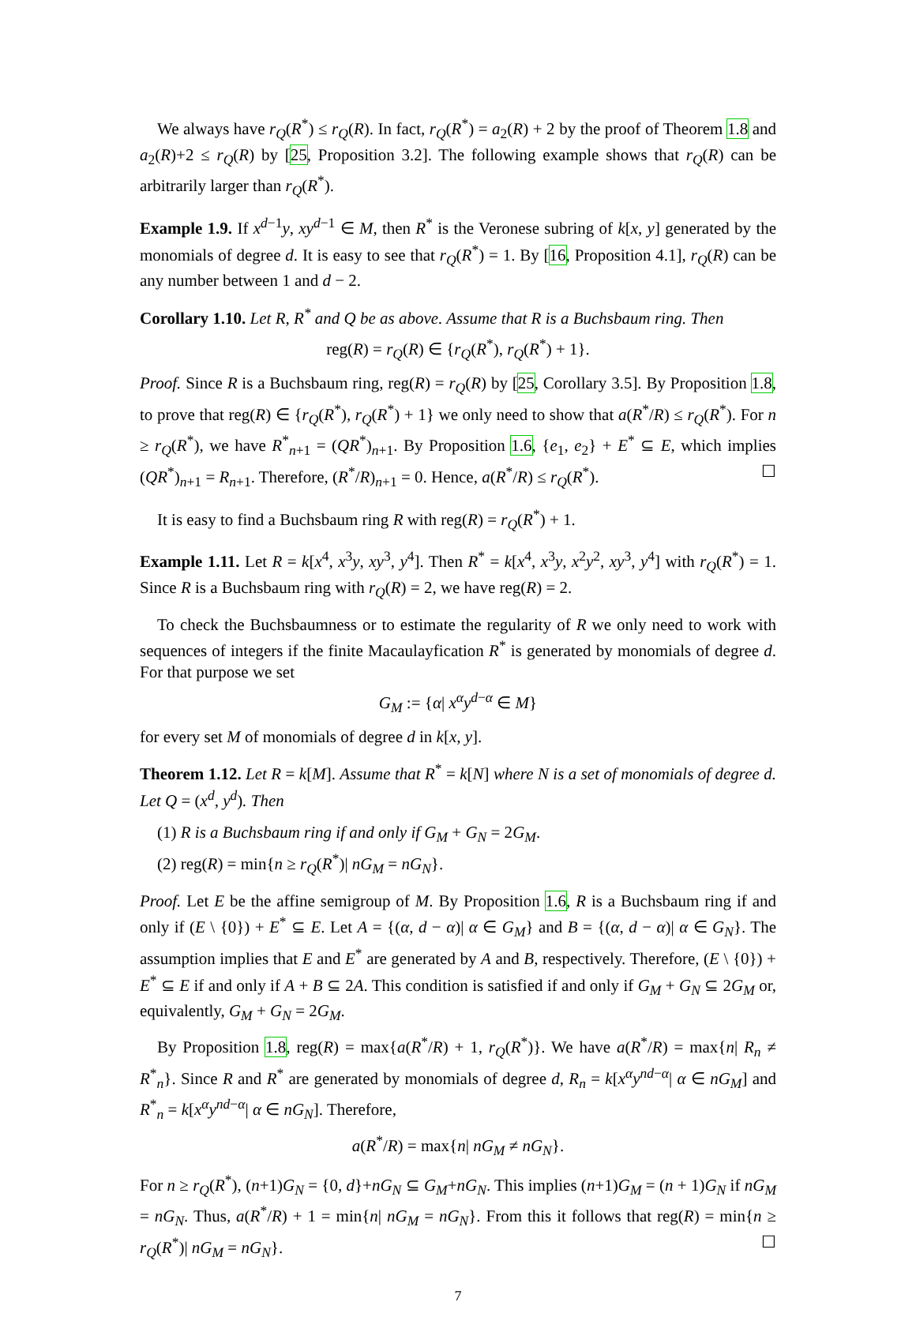We always have r<sub>Q</sub>(R<sup>*</sup>) ≤ r<sub>Q</sub>(R). In fact, r<sub>Q</sub>(R<sup>*</sup>) = a<sub>2</sub>(R) + 2 by the proof of Theorem 1.8 and a<sub>2</sub>(R)+2 ≤ r<sub>Q</sub>(R) by [25, Proposition 3.2]. The following example shows that r<sub>Q</sub>(R) can be arbitrarily larger than r<sub>Q</sub>(R<sup>*</sup>).
Example 1.9. If x<sup>d−1</sup>y, xy<sup>d−1</sup> ∈ M, then R<sup>*</sup> is the Veronese subring of k[x, y] generated by the monomials of degree d. It is easy to see that r<sub>Q</sub>(R<sup>*</sup>) = 1. By [16, Proposition 4.1], r<sub>Q</sub>(R) can be any number between 1 and d − 2.
Corollary 1.10. Let R, R<sup>*</sup> and Q be as above. Assume that R is a Buchsbaum ring. Then
reg(R) = r<sub>Q</sub>(R) ∈ {r<sub>Q</sub>(R<sup>*</sup>), r<sub>Q</sub>(R<sup>*</sup>) + 1}.
Proof. Since R is a Buchsbaum ring, reg(R) = r<sub>Q</sub>(R) by [25, Corollary 3.5]. By Proposition 1.8, to prove that reg(R) ∈ {r<sub>Q</sub>(R<sup>*</sup>), r<sub>Q</sub>(R<sup>*</sup>) + 1} we only need to show that a(R<sup>*</sup>/R) ≤ r<sub>Q</sub>(R<sup>*</sup>). For n ≥ r<sub>Q</sub>(R<sup>*</sup>), we have R<sup>*</sup><sub>n+1</sub> = (QR<sup>*</sup>)<sub>n+1</sub>. By Proposition 1.6, {e<sub>1</sub>, e<sub>2</sub>} + E<sup>*</sup> ⊆ E, which implies (QR<sup>*</sup>)<sub>n+1</sub> = R<sub>n+1</sub>. Therefore, (R<sup>*</sup>/R)<sub>n+1</sub> = 0. Hence, a(R<sup>*</sup>/R) ≤ r<sub>Q</sub>(R<sup>*</sup>). ☐
It is easy to find a Buchsbaum ring R with reg(R) = r<sub>Q</sub>(R<sup>*</sup>) + 1.
Example 1.11. Let R = k[x<sup>4</sup>, x<sup>3</sup>y, xy<sup>3</sup>, y<sup>4</sup>]. Then R<sup>*</sup> = k[x<sup>4</sup>, x<sup>3</sup>y, x<sup>2</sup>y<sup>2</sup>, xy<sup>3</sup>, y<sup>4</sup>] with r<sub>Q</sub>(R<sup>*</sup>) = 1. Since R is a Buchsbaum ring with r<sub>Q</sub>(R) = 2, we have reg(R) = 2.
To check the Buchsbaumness or to estimate the regularity of R we only need to work with sequences of integers if the finite Macaulayfication R<sup>*</sup> is generated by monomials of degree d. For that purpose we set
G<sub>M</sub> := {α| x<sup>α</sup>y<sup>d−α</sup> ∈ M}
for every set M of monomials of degree d in k[x, y].
Theorem 1.12. Let R = k[M]. Assume that R<sup>*</sup> = k[N] where N is a set of monomials of degree d. Let Q = (x<sup>d</sup>, y<sup>d</sup>). Then
(1) R is a Buchsbaum ring if and only if G<sub>M</sub> + G<sub>N</sub> = 2G<sub>M</sub>.
(2) reg(R) = min{n ≥ r<sub>Q</sub>(R<sup>*</sup>)| nG<sub>M</sub> = nG<sub>N</sub>}.
Proof. Let E be the affine semigroup of M. By Proposition 1.6, R is a Buchsbaum ring if and only if (E \ {0}) + E<sup>*</sup> ⊆ E. Let A = {(α, d − α)| α ∈ G<sub>M</sub>} and B = {(α, d − α)| α ∈ G<sub>N</sub>}. The assumption implies that E and E<sup>*</sup> are generated by A and B, respectively. Therefore, (E \ {0}) + E<sup>*</sup> ⊆ E if and only if A + B ⊆ 2A. This condition is satisfied if and only if G<sub>M</sub> + G<sub>N</sub> ⊆ 2G<sub>M</sub> or, equivalently, G<sub>M</sub> + G<sub>N</sub> = 2G<sub>M</sub>.
By Proposition 1.8, reg(R) = max{a(R<sup>*</sup>/R) + 1, r<sub>Q</sub>(R<sup>*</sup>)}. We have a(R<sup>*</sup>/R) = max{n| R<sub>n</sub> ≠ R<sup>*</sup><sub>n</sub>}. Since R and R<sup>*</sup> are generated by monomials of degree d, R<sub>n</sub> = k[x<sup>α</sup>y<sup>nd−α</sup>| α ∈ nG<sub>M</sub>] and R<sup>*</sup><sub>n</sub> = k[x<sup>α</sup>y<sup>nd−α</sup>| α ∈ nG<sub>N</sub>]. Therefore,
a(R<sup>*</sup>/R) = max{n| nG<sub>M</sub> ≠ nG<sub>N</sub>}.
For n ≥ r<sub>Q</sub>(R<sup>*</sup>), (n+1)G<sub>N</sub> = {0, d}+nG<sub>N</sub> ⊆ G<sub>M</sub>+nG<sub>N</sub>. This implies (n+1)G<sub>M</sub> = (n + 1)G<sub>N</sub> if nG<sub>M</sub> = nG<sub>N</sub>. Thus, a(R<sup>*</sup>/R) + 1 = min{n| nG<sub>M</sub> = nG<sub>N</sub>}. From this it follows that reg(R) = min{n ≥ r<sub>Q</sub>(R<sup>*</sup>)| nG<sub>M</sub> = nG<sub>N</sub>}. ☐
7